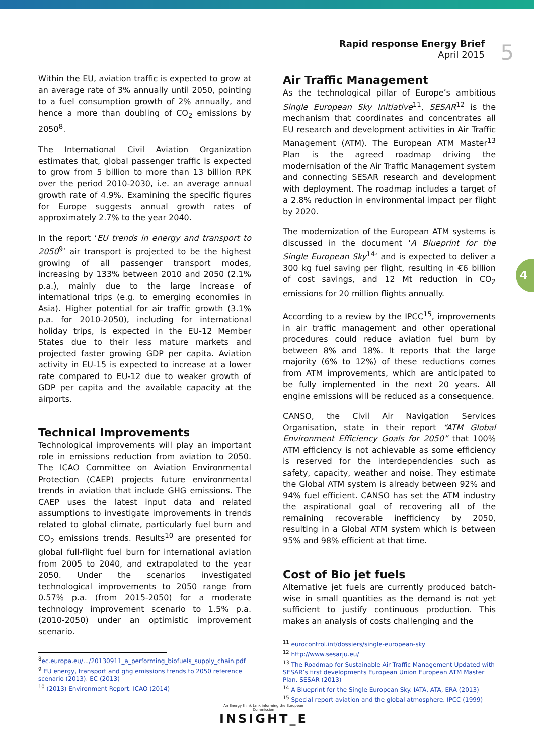Rapid response Energy Brief
April 2015
5
4
Within the EU, aviation traffic is expected to grow at an average rate of 3% annually until 2050, pointing to a fuel consumption growth of 2% annually, and hence a more than doubling of CO<sub>2</sub> emissions by 2050<sup>8</sup>.
The International Civil Aviation Organization estimates that, global passenger traffic is expected to grow from 5 billion to more than 13 billion RPK over the period 2010-2030, i.e. an average annual growth rate of 4.9%. Examining the specific figures for Europe suggests annual growth rates of approximately 2.7% to the year 2040.
In the report ‘EU trends in energy and transport to 2050<sup>9</sup>’ air transport is projected to be the highest growing of all passenger transport modes, increasing by 133% between 2010 and 2050 (2.1% p.a.), mainly due to the large increase of international trips (e.g. to emerging economies in Asia). Higher potential for air traffic growth (3.1% p.a. for 2010-2050), including for international holiday trips, is expected in the EU-12 Member States due to their less mature markets and projected faster growing GDP per capita. Aviation activity in EU-15 is expected to increase at a lower rate compared to EU-12 due to weaker growth of GDP per capita and the available capacity at the airports.
Technical Improvements
Technological improvements will play an important role in emissions reduction from aviation to 2050. The ICAO Committee on Aviation Environmental Protection (CAEP) projects future environmental trends in aviation that include GHG emissions. The CAEP uses the latest input data and related assumptions to investigate improvements in trends related to global climate, particularly fuel burn and CO<sub>2</sub> emissions trends. Results<sup>10</sup> are presented for global full-flight fuel burn for international aviation from 2005 to 2040, and extrapolated to the year 2050. Under the scenarios investigated technological improvements to 2050 range from 0.57% p.a. (from 2015-2050) for a moderate technology improvement scenario to 1.5% p.a. (2010-2050) under an optimistic improvement scenario.
<sup>8</sup> ec.europa.eu/.../20130911_a_performing_biofuels_supply_chain.pdf
<sup>9</sup> EU energy, transport and ghg emissions trends to 2050 reference scenario (2013). EC (2013)
<sup>10</sup> (2013) Environment Report. ICAO (2014)
Air Traffic Management
As the technological pillar of Europe’s ambitious Single European Sky Initiative<sup>11</sup>, SESAR<sup>12</sup> is the mechanism that coordinates and concentrates all EU research and development activities in Air Traffic Management (ATM). The European ATM Master<sup>13</sup> Plan is the agreed roadmap driving the modernisation of the Air Traffic Management system and connecting SESAR research and development with deployment. The roadmap includes a target of a 2.8% reduction in environmental impact per flight by 2020.
The modernization of the European ATM systems is discussed in the document ‘A Blueprint for the Single European Sky<sup>14</sup>’ and is expected to deliver a 300 kg fuel saving per flight, resulting in €6 billion of cost savings, and 12 Mt reduction in CO<sub>2</sub> emissions for 20 million flights annually.
According to a review by the IPCC<sup>15</sup>, improvements in air traffic management and other operational procedures could reduce aviation fuel burn by between 8% and 18%. It reports that the large majority (6% to 12%) of these reductions comes from ATM improvements, which are anticipated to be fully implemented in the next 20 years. All engine emissions will be reduced as a consequence.
CANSO, the Civil Air Navigation Services Organisation, state in their report “ATM Global Environment Efficiency Goals for 2050” that 100% ATM efficiency is not achievable as some efficiency is reserved for the interdependencies such as safety, capacity, weather and noise. They estimate the Global ATM system is already between 92% and 94% fuel efficient. CANSO has set the ATM industry the aspirational goal of recovering all of the remaining recoverable inefficiency by 2050, resulting in a Global ATM system which is between 95% and 98% efficient at that time.
Cost of Bio jet fuels
Alternative jet fuels are currently produced batch-wise in small quantities as the demand is not yet sufficient to justify continuous production. This makes an analysis of costs challenging and the
<sup>11</sup> eurocontrol.int/dossiers/single-european-sky
<sup>12</sup> http://www.sesarju.eu/
<sup>13</sup> The Roadmap for Sustainable Air Traffic Management Updated with SESAR’s first developments European Union European ATM Master Plan. SESAR (2013)
<sup>14</sup> A Blueprint for the Single European Sky. IATA, ATA, ERA (2013)
<sup>15</sup> Special report aviation and the global atmosphere. IPCC (1999)
An Energy think tank informing the European Commission
INSIGHT_E